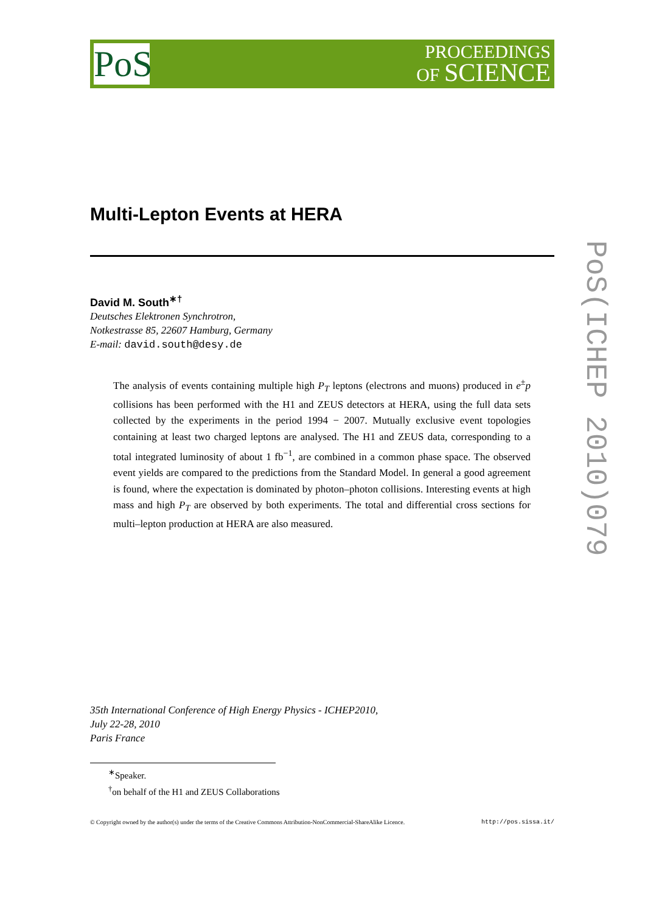PoS
PROCEEDINGS
OF SCIENCE
PoS(ICHEP 2010)079
Multi-Lepton Events at HERA
David M. South<sup>∗†</sup>
Deutsches Elektronen Synchrotron,
Notkestrasse 85, 22607 Hamburg, Germany
E-mail: david.south@desy.de
The analysis of events containing multiple high P<sub>T</sub> leptons (electrons and muons) produced in e<sup>±</sup>p collisions has been performed with the H1 and ZEUS detectors at HERA, using the full data sets collected by the experiments in the period 1994 − 2007. Mutually exclusive event topologies containing at least two charged leptons are analysed. The H1 and ZEUS data, corresponding to a total integrated luminosity of about 1 fb<sup>−1</sup>, are combined in a common phase space. The observed event yields are compared to the predictions from the Standard Model. In general a good agreement is found, where the expectation is dominated by photon–photon collisions. Interesting events at high mass and high P<sub>T</sub> are observed by both experiments. The total and differential cross sections for multi–lepton production at HERA are also measured.
35th International Conference of High Energy Physics - ICHEP2010,
July 22-28, 2010
Paris France
<sup>∗</sup>Speaker.
<sup>†</sup> on behalf of the H1 and ZEUS Collaborations
© Copyright owned by the author(s) under the terms of the Creative Commons Attribution-NonCommercial-ShareAlike Licence. http://pos.sissa.it/